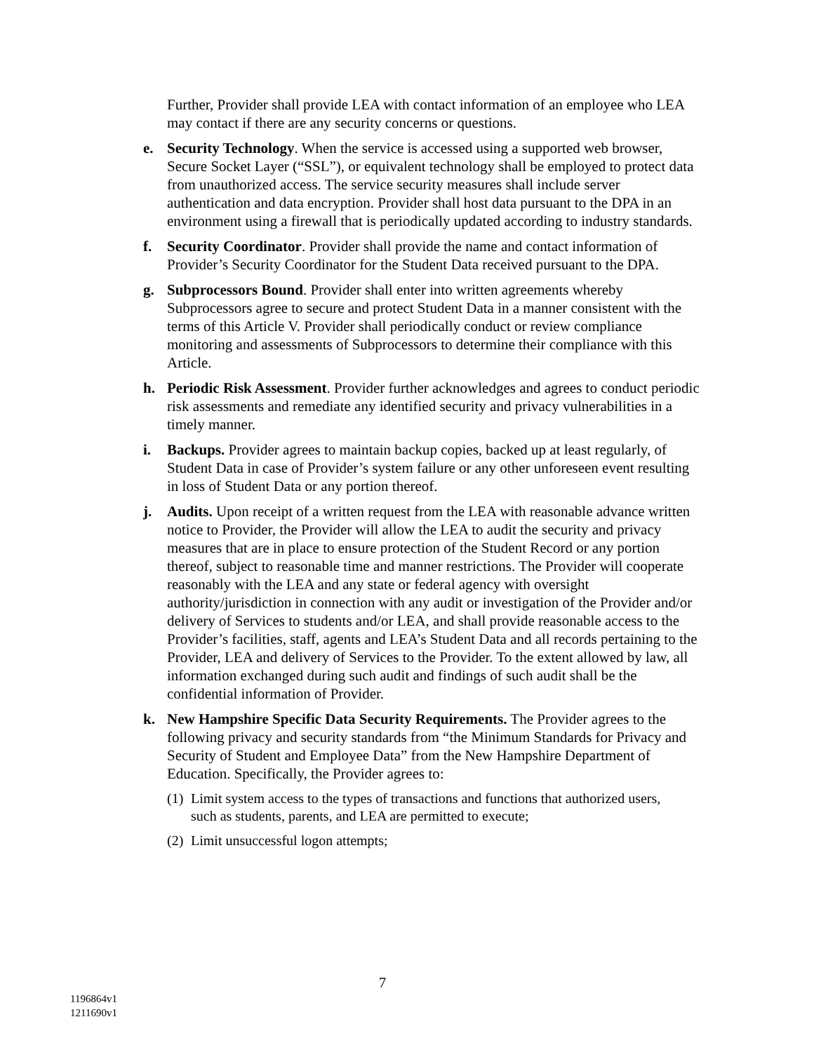Further, Provider shall provide LEA with contact information of an employee who LEA may contact if there are any security concerns or questions.
e. Security Technology. When the service is accessed using a supported web browser, Secure Socket Layer (“SSL”), or equivalent technology shall be employed to protect data from unauthorized access. The service security measures shall include server authentication and data encryption. Provider shall host data pursuant to the DPA in an environment using a firewall that is periodically updated according to industry standards.
f. Security Coordinator. Provider shall provide the name and contact information of Provider’s Security Coordinator for the Student Data received pursuant to the DPA.
g. Subprocessors Bound. Provider shall enter into written agreements whereby Subprocessors agree to secure and protect Student Data in a manner consistent with the terms of this Article V. Provider shall periodically conduct or review compliance monitoring and assessments of Subprocessors to determine their compliance with this Article.
h. Periodic Risk Assessment. Provider further acknowledges and agrees to conduct periodic risk assessments and remediate any identified security and privacy vulnerabilities in a timely manner.
i. Backups. Provider agrees to maintain backup copies, backed up at least regularly, of Student Data in case of Provider’s system failure or any other unforeseen event resulting in loss of Student Data or any portion thereof.
j. Audits. Upon receipt of a written request from the LEA with reasonable advance written notice to Provider, the Provider will allow the LEA to audit the security and privacy measures that are in place to ensure protection of the Student Record or any portion thereof, subject to reasonable time and manner restrictions. The Provider will cooperate reasonably with the LEA and any state or federal agency with oversight authority/jurisdiction in connection with any audit or investigation of the Provider and/or delivery of Services to students and/or LEA, and shall provide reasonable access to the Provider’s facilities, staff, agents and LEA’s Student Data and all records pertaining to the Provider, LEA and delivery of Services to the Provider. To the extent allowed by law, all information exchanged during such audit and findings of such audit shall be the confidential information of Provider.
k. New Hampshire Specific Data Security Requirements. The Provider agrees to the following privacy and security standards from “the Minimum Standards for Privacy and Security of Student and Employee Data” from the New Hampshire Department of Education. Specifically, the Provider agrees to:
(1)
Limit system access to the types of transactions and functions that authorized users, such as students, parents, and LEA are permitted to execute;
(2)
Limit unsuccessful logon attempts;
7
1196864v1
1211690v1